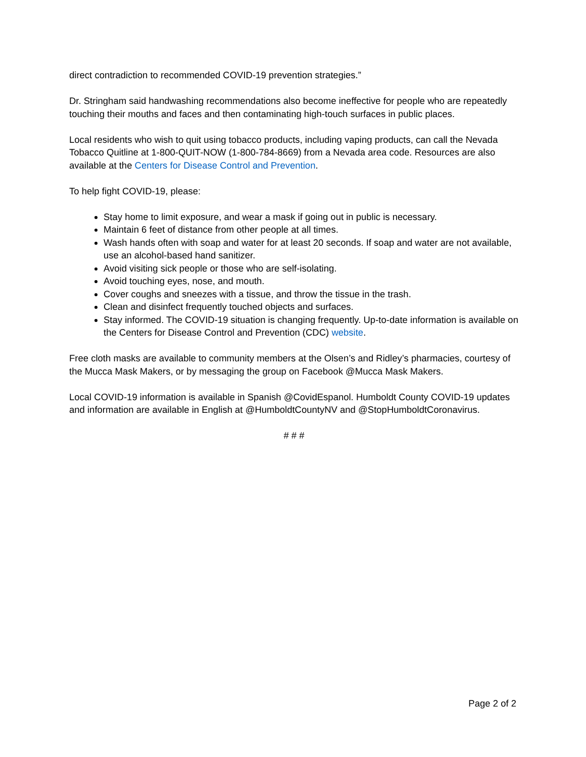direct contradiction to recommended COVID-19 prevention strategies.”
Dr. Stringham said handwashing recommendations also become ineffective for people who are repeatedly touching their mouths and faces and then contaminating high-touch surfaces in public places.
Local residents who wish to quit using tobacco products, including vaping products, can call the Nevada Tobacco Quitline at 1-800-QUIT-NOW (1-800-784-8669) from a Nevada area code. Resources are also available at the Centers for Disease Control and Prevention.
To help fight COVID-19, please:
Stay home to limit exposure, and wear a mask if going out in public is necessary.
Maintain 6 feet of distance from other people at all times.
Wash hands often with soap and water for at least 20 seconds. If soap and water are not available, use an alcohol-based hand sanitizer.
Avoid visiting sick people or those who are self-isolating.
Avoid touching eyes, nose, and mouth.
Cover coughs and sneezes with a tissue, and throw the tissue in the trash.
Clean and disinfect frequently touched objects and surfaces.
Stay informed. The COVID-19 situation is changing frequently. Up-to-date information is available on the Centers for Disease Control and Prevention (CDC) website.
Free cloth masks are available to community members at the Olsen’s and Ridley’s pharmacies, courtesy of the Mucca Mask Makers, or by messaging the group on Facebook @Mucca Mask Makers.
Local COVID-19 information is available in Spanish @CovidEspanol. Humboldt County COVID-19 updates and information are available in English at @HumboldtCountyNV and @StopHumboldtCoronavirus.
# # #
Page 2 of 2